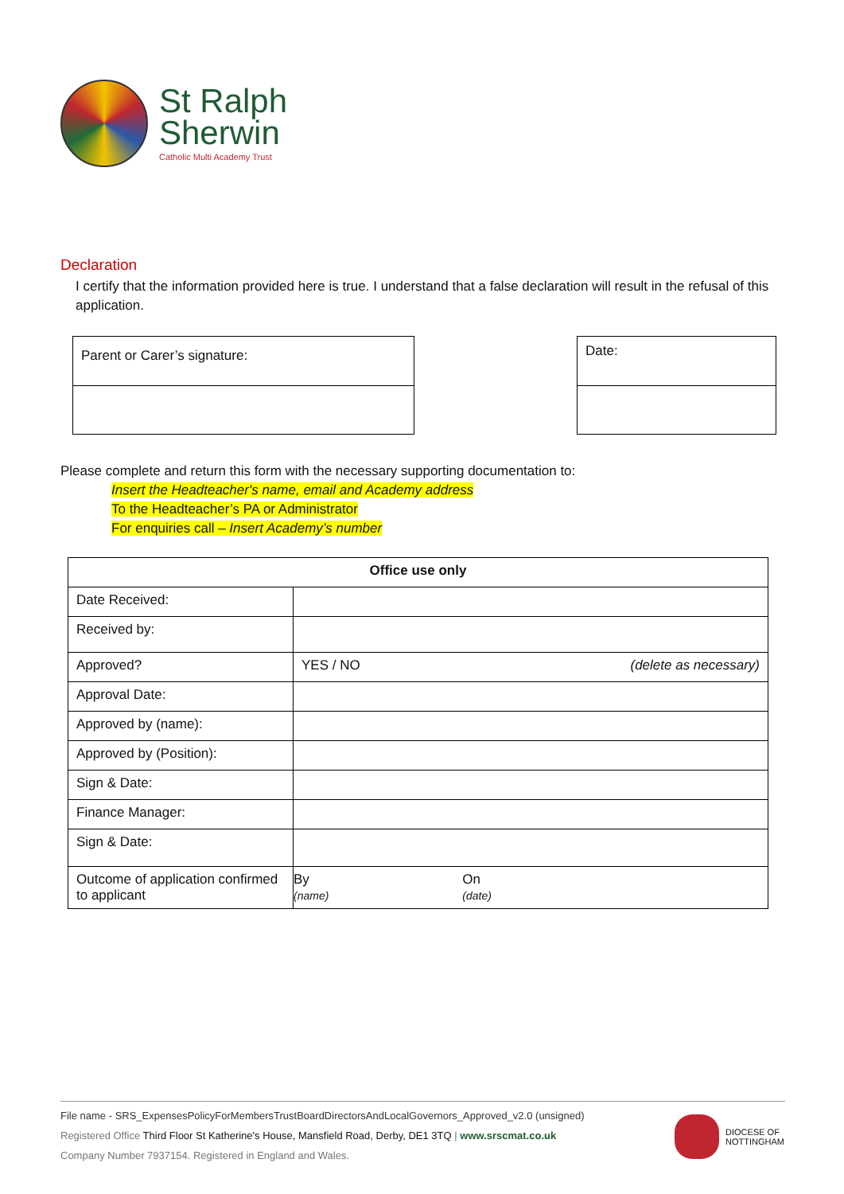St Ralph
Sherwin
Catholic Multi Academy Trust
Declaration
I certify that the information provided here is true. I understand that a false declaration will result in the refusal of this application.
Parent or Carer’s signature:
Date:
Please complete and return this form with the necessary supporting documentation to:
Insert the Headteacher's name, email and Academy address
To the Headteacher’s PA or Administrator
For enquiries call – Insert Academy’s number
| Office use only | | |
| --- | --- | --- |
| Date Received: | | |
| Received by: | | |
| Approved? | YES / NO | (delete as necessary) |
| Approval Date: | | |
| Approved by (name): | | |
| Approved by (Position): | | |
| Sign & Date: | | |
| Finance Manager: | | |
| Sign & Date: | | |
| Outcome of application confirmed to applicant | By (name) | On (date) |
File name - SRS_ExpensesPolicyForMembersTrustBoardDirectorsAndLocalGovernors_Approved_v2.0 (unsigned)
Registered Office Third Floor St Katherine's House, Mansfield Road, Derby, DE1 3TQ | www.srscmat.co.uk
Company Number 7937154. Registered in England and Wales.
DIOCESE OF
NOTTINGHAM